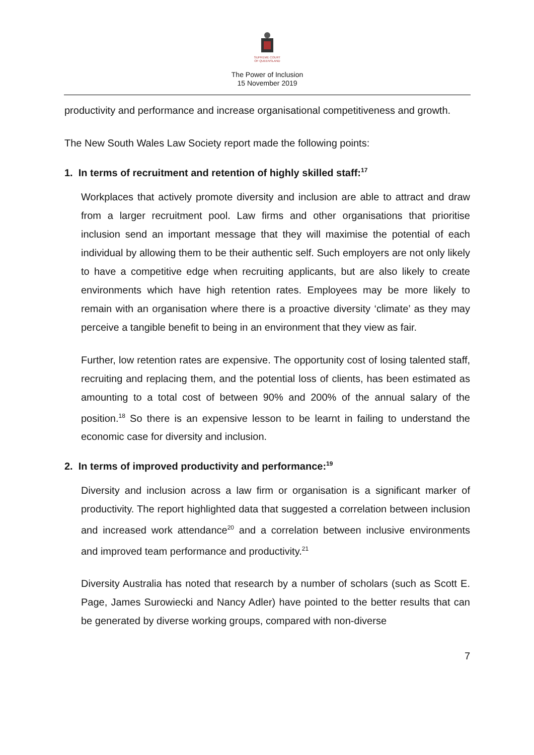SUPREME COURT
OF QUEENSLAND
The Power of Inclusion
15 November 2019
productivity and performance and increase organisational competitiveness and growth.
The New South Wales Law Society report made the following points:
1. In terms of recruitment and retention of highly skilled staff:<sup>17</sup>
Workplaces that actively promote diversity and inclusion are able to attract and draw from a larger recruitment pool. Law firms and other organisations that prioritise inclusion send an important message that they will maximise the potential of each individual by allowing them to be their authentic self. Such employers are not only likely to have a competitive edge when recruiting applicants, but are also likely to create environments which have high retention rates. Employees may be more likely to remain with an organisation where there is a proactive diversity ‘climate’ as they may perceive a tangible benefit to being in an environment that they view as fair.
Further, low retention rates are expensive. The opportunity cost of losing talented staff, recruiting and replacing them, and the potential loss of clients, has been estimated as amounting to a total cost of between 90% and 200% of the annual salary of the position.<sup>18</sup> So there is an expensive lesson to be learnt in failing to understand the economic case for diversity and inclusion.
2. In terms of improved productivity and performance:<sup>19</sup>
Diversity and inclusion across a law firm or organisation is a significant marker of productivity. The report highlighted data that suggested a correlation between inclusion and increased work attendance<sup>20</sup> and a correlation between inclusive environments and improved team performance and productivity.<sup>21</sup>
Diversity Australia has noted that research by a number of scholars (such as Scott E. Page, James Surowiecki and Nancy Adler) have pointed to the better results that can be generated by diverse working groups, compared with non-diverse
7